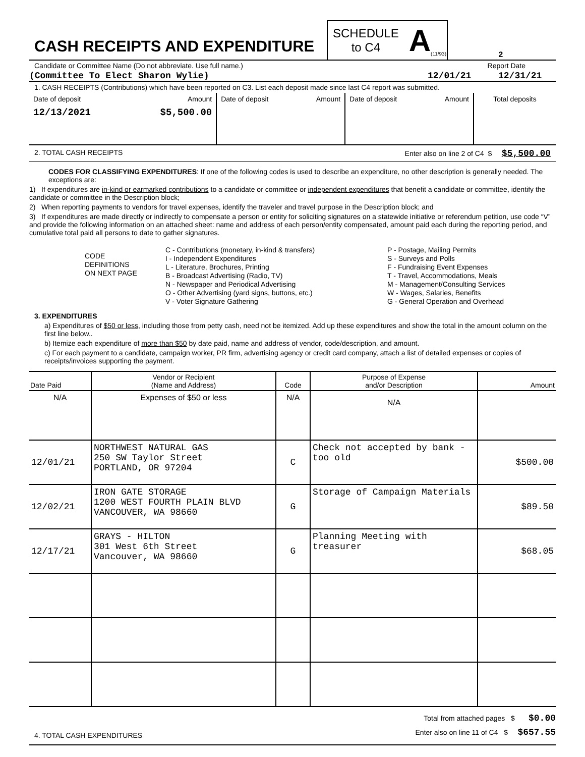CASH RECEIPTS AND EXPENDITURE
SCHEDULE
to C4
A (11/93)
2
Candidate or Committee Name (Do not abbreviate. Use full name.) Report Date
(Committee To Elect Sharon Wylie) 12/01/21 12/31/21
1. CASH RECEIPTS (Contributions) which have been reported on C3. List each deposit made since last C4 report was submitted.
| Date of deposit Amount | Date of deposit Amount | Date of deposit Amount | Total deposits |
| 12/13/2021 $5,500.00 | | | |
2. TOTAL CASH RECEIPTS Enter also on line 2 of C4 $ $5,500.00
CODES FOR CLASSIFYING EXPENDITURES: If one of the following codes is used to describe an expenditure, no other description is generally needed. The exceptions are:
1) If expenditures are in-kind or earmarked contributions to a candidate or committee or independent expenditures that benefit a candidate or committee, identify the candidate or committee in the Description block;
2) When reporting payments to vendors for travel expenses, identify the traveler and travel purpose in the Description block; and
3) If expenditures are made directly or indirectly to compensate a person or entity for soliciting signatures on a statewide initiative or referendum petition, use code “V” and provide the following information on an attached sheet: name and address of each person/entity compensated, amount paid each during the reporting period, and cumulative total paid all persons to date to gather signatures.
CODE
DEFINITIONS
ON NEXT PAGE
C - Contributions (monetary, in-kind & transfers)
I - Independent Expenditures
L - Literature, Brochures, Printing
B - Broadcast Advertising (Radio, TV)
N - Newspaper and Periodical Advertising
O - Other Advertising (yard signs, buttons, etc.)
V - Voter Signature Gathering
P - Postage, Mailing Permits
S - Surveys and Polls
F - Fundraising Event Expenses
T - Travel, Accommodations, Meals
M - Management/Consulting Services
W - Wages, Salaries, Benefits
G - General Operation and Overhead
3. EXPENDITURES
a) Expenditures of $50 or less, including those from petty cash, need not be itemized. Add up these expenditures and show the total in the amount column on the first line below..
b) Itemize each expenditure of more than $50 by date paid, name and address of vendor, code/description, and amount.
c) For each payment to a candidate, campaign worker, PR firm, advertising agency or credit card company, attach a list of detailed expenses or copies of receipts/invoices supporting the payment.
| Date Paid | Vendor or Recipient (Name and Address) | Code | Purpose of Expense and/or Description | Amount |
| --- | --- | --- | --- | --- |
| N/A | Expenses of $50 or less | N/A | N/A | |
| 12/01/21 | NORTHWEST NATURAL GAS 250 SW Taylor Street PORTLAND, OR 97204 | C | Check not accepted by bank - too old | $500.00 |
| 12/02/21 | IRON GATE STORAGE 1200 WEST FOURTH PLAIN BLVD VANCOUVER, WA 98660 | G | Storage of Campaign Materials | $89.50 |
| 12/17/21 | GRAYS - HILTON 301 West 6th Street Vancouver, WA 98660 | G | Planning Meeting with treasurer | $68.05 |
4. TOTAL CASH EXPENDITURES
Total from attached pages $ $0.00
Enter also on line 11 of C4 $ $657.55